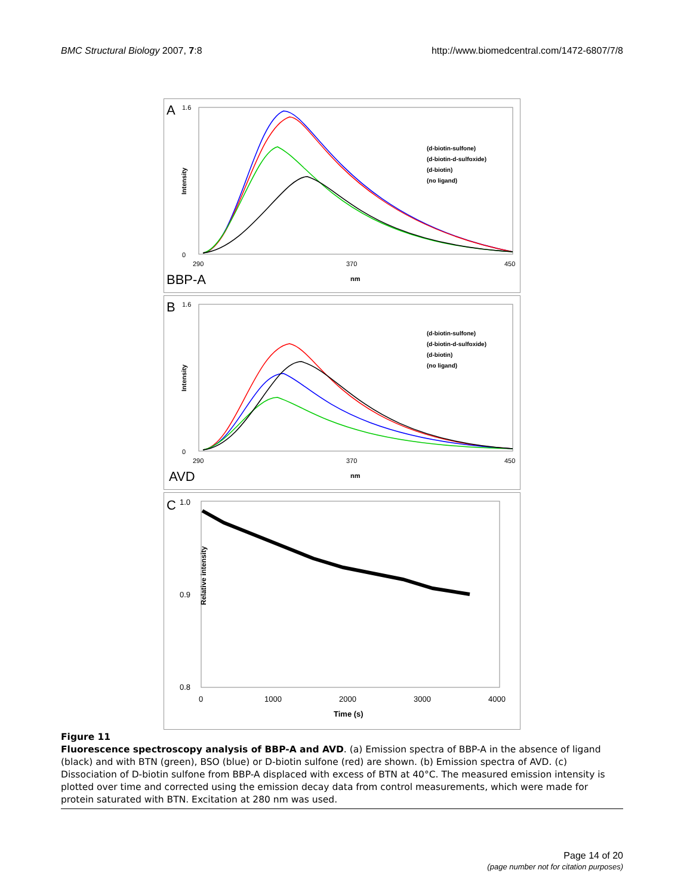BMC Structural Biology 2007, 7:8
http://www.biomedcentral.com/1472-6807/7/8
A
BBP-A
Intensity
1.6
0
290
370
450
nm
(d-biotin-sulfone)
(d-biotin-d-sulfoxide)
(d-biotin)
(no ligand)
B
AVD
Intensity
1.6
0
290
370
450
nm
(d-biotin-sulfone)
(d-biotin-d-sulfoxide)
(d-biotin)
(no ligand)
C
1.0
0.9
0.8
Relative intensity
0
1000
2000
3000
4000
Time (s)
Figure 11
Fluorescence spectroscopy analysis of BBP-A and AVD. (a) Emission spectra of BBP-A in the absence of ligand (black) and with BTN (green), BSO (blue) or D-biotin sulfone (red) are shown. (b) Emission spectra of AVD. (c) Dissociation of D-biotin sulfone from BBP-A displaced with excess of BTN at 40°C. The measured emission intensity is plotted over time and corrected using the emission decay data from control measurements, which were made for protein saturated with BTN. Excitation at 280 nm was used.
Page 14 of 20
(page number not for citation purposes)